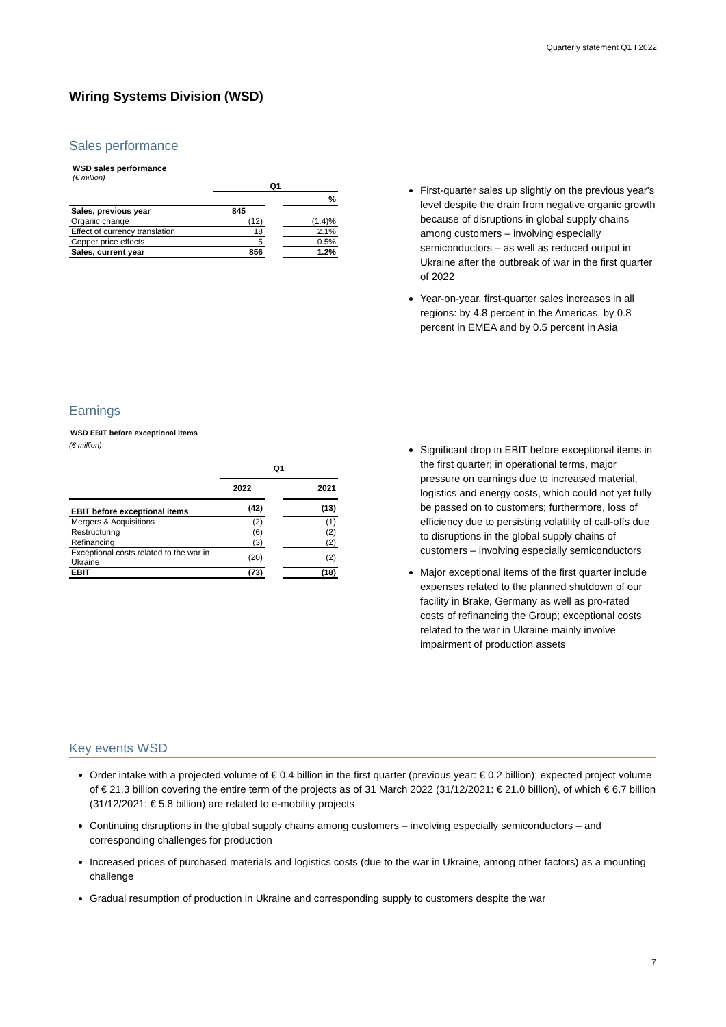Quarterly statement Q1 I 2022
Wiring Systems Division (WSD)
Sales performance
WSD sales performance
(€ million)
| | Q1 | | |
| --- | --- | --- | --- |
| | | | % |
| Sales, previous year | 845 | | |
| Organic change | (12) | | (1.4)% |
| Effect of currency translation | 18 | | 2.1% |
| Copper price effects | 5 | | 0.5% |
| Sales, current year | 856 | | 1.2% |
First-quarter sales up slightly on the previous year's level despite the drain from negative organic growth because of disruptions in global supply chains among customers – involving especially semiconductors – as well as reduced output in Ukraine after the outbreak of war in the first quarter of 2022
Year-on-year, first-quarter sales increases in all regions: by 4.8 percent in the Americas, by 0.8 percent in EMEA and by 0.5 percent in Asia
Earnings
WSD EBIT before exceptional items
(€ million)
| | Q1 | | |
| --- | --- | --- | --- |
| | 2022 | | 2021 |
| EBIT before exceptional items | (42) | | (13) |
| Mergers & Acquisitions | (2) | | (1) |
| Restructuring | (6) | | (2) |
| Refinancing | (3) | | (2) |
| Exceptional costs related to the war in Ukraine | (20) | | (2) |
| EBIT | (73) | | (18) |
Significant drop in EBIT before exceptional items in the first quarter; in operational terms, major pressure on earnings due to increased material, logistics and energy costs, which could not yet fully be passed on to customers; furthermore, loss of efficiency due to persisting volatility of call-offs due to disruptions in the global supply chains of customers – involving especially semiconductors
Major exceptional items of the first quarter include expenses related to the planned shutdown of our facility in Brake, Germany as well as pro-rated costs of refinancing the Group; exceptional costs related to the war in Ukraine mainly involve impairment of production assets
Key events WSD
Order intake with a projected volume of € 0.4 billion in the first quarter (previous year: € 0.2 billion); expected project volume of € 21.3 billion covering the entire term of the projects as of 31 March 2022 (31/12/2021: € 21.0 billion), of which € 6.7 billion (31/12/2021: € 5.8 billion) are related to e-mobility projects
Continuing disruptions in the global supply chains among customers – involving especially semiconductors – and corresponding challenges for production
Increased prices of purchased materials and logistics costs (due to the war in Ukraine, among other factors) as a mounting challenge
Gradual resumption of production in Ukraine and corresponding supply to customers despite the war
7